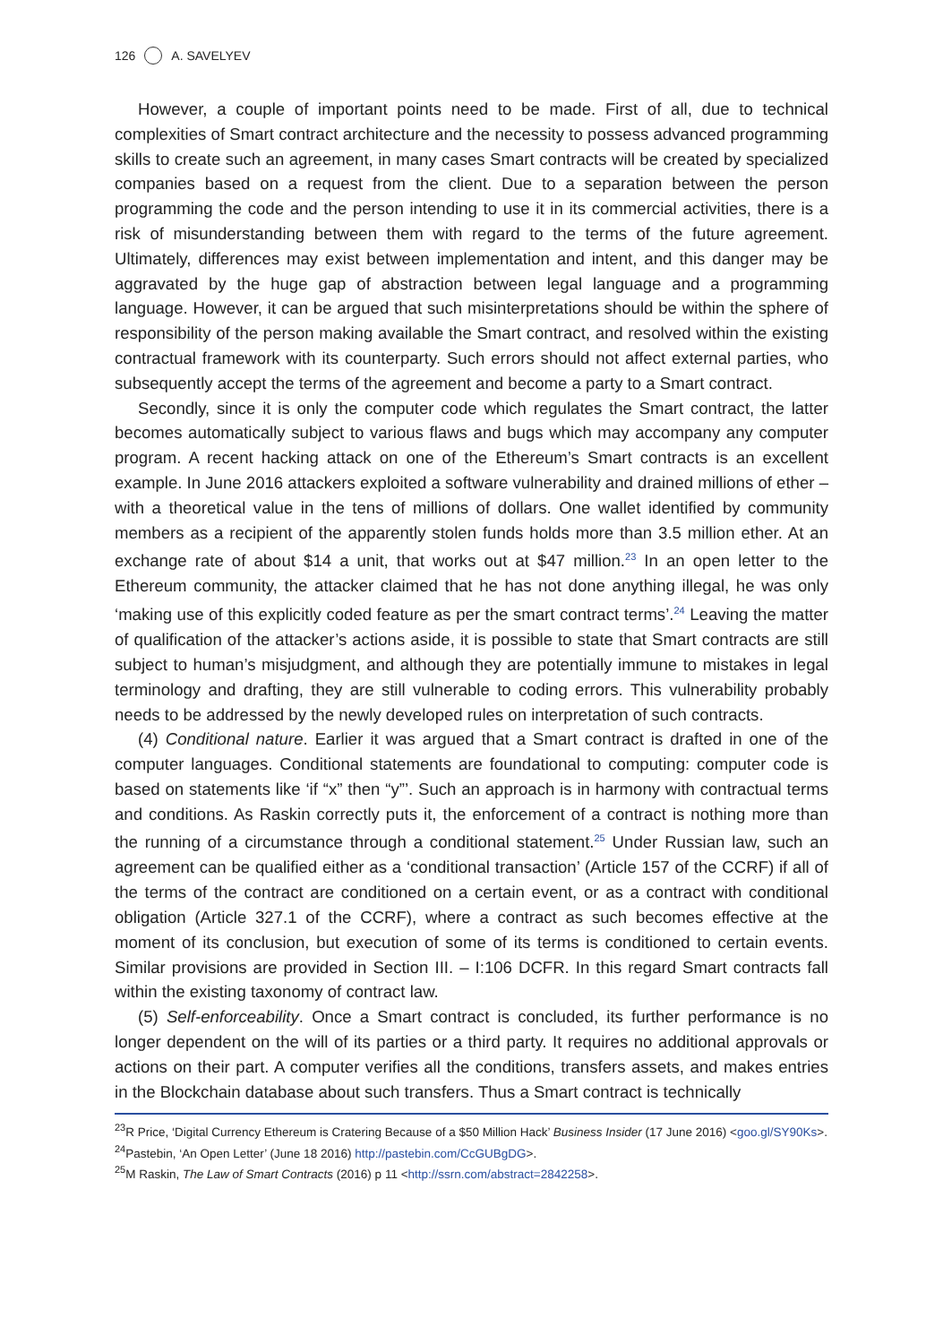126 A. SAVELYEV
However, a couple of important points need to be made. First of all, due to technical complexities of Smart contract architecture and the necessity to possess advanced programming skills to create such an agreement, in many cases Smart contracts will be created by specialized companies based on a request from the client. Due to a separation between the person programming the code and the person intending to use it in its commercial activities, there is a risk of misunderstanding between them with regard to the terms of the future agreement. Ultimately, differences may exist between implementation and intent, and this danger may be aggravated by the huge gap of abstraction between legal language and a programming language. However, it can be argued that such misinterpretations should be within the sphere of responsibility of the person making available the Smart contract, and resolved within the existing contractual framework with its counterparty. Such errors should not affect external parties, who subsequently accept the terms of the agreement and become a party to a Smart contract.
Secondly, since it is only the computer code which regulates the Smart contract, the latter becomes automatically subject to various flaws and bugs which may accompany any computer program. A recent hacking attack on one of the Ethereum’s Smart contracts is an excellent example. In June 2016 attackers exploited a software vulnerability and drained millions of ether – with a theoretical value in the tens of millions of dollars. One wallet identified by community members as a recipient of the apparently stolen funds holds more than 3.5 million ether. At an exchange rate of about $14 a unit, that works out at $47 million.<sup>23</sup> In an open letter to the Ethereum community, the attacker claimed that he has not done anything illegal, he was only ‘making use of this explicitly coded feature as per the smart contract terms’.<sup>24</sup> Leaving the matter of qualification of the attacker’s actions aside, it is possible to state that Smart contracts are still subject to human’s misjudgment, and although they are potentially immune to mistakes in legal terminology and drafting, they are still vulnerable to coding errors. This vulnerability probably needs to be addressed by the newly developed rules on interpretation of such contracts.
(4) Conditional nature. Earlier it was argued that a Smart contract is drafted in one of the computer languages. Conditional statements are foundational to computing: computer code is based on statements like ‘if “x” then “y”’. Such an approach is in harmony with contractual terms and conditions. As Raskin correctly puts it, the enforcement of a contract is nothing more than the running of a circumstance through a conditional statement.<sup>25</sup> Under Russian law, such an agreement can be qualified either as a ‘conditional transaction’ (Article 157 of the CCRF) if all of the terms of the contract are conditioned on a certain event, or as a contract with conditional obligation (Article 327.1 of the CCRF), where a contract as such becomes effective at the moment of its conclusion, but execution of some of its terms is conditioned to certain events. Similar provisions are provided in Section III. – I:106 DCFR. In this regard Smart contracts fall within the existing taxonomy of contract law.
(5) Self-enforceability. Once a Smart contract is concluded, its further performance is no longer dependent on the will of its parties or a third party. It requires no additional approvals or actions on their part. A computer verifies all the conditions, transfers assets, and makes entries in the Blockchain database about such transfers. Thus a Smart contract is technically
<sup>23</sup> R Price, ‘Digital Currency Ethereum is Cratering Because of a $50 Million Hack’ Business Insider (17 June 2016) <goo.gl/SY90Ks>.
<sup>24</sup> Pastebin, ‘An Open Letter’ (June 18 2016) http://pastebin.com/CcGUBgDG>.
<sup>25</sup> M Raskin, The Law of Smart Contracts (2016) p 11 <http://ssrn.com/abstract=2842258>.